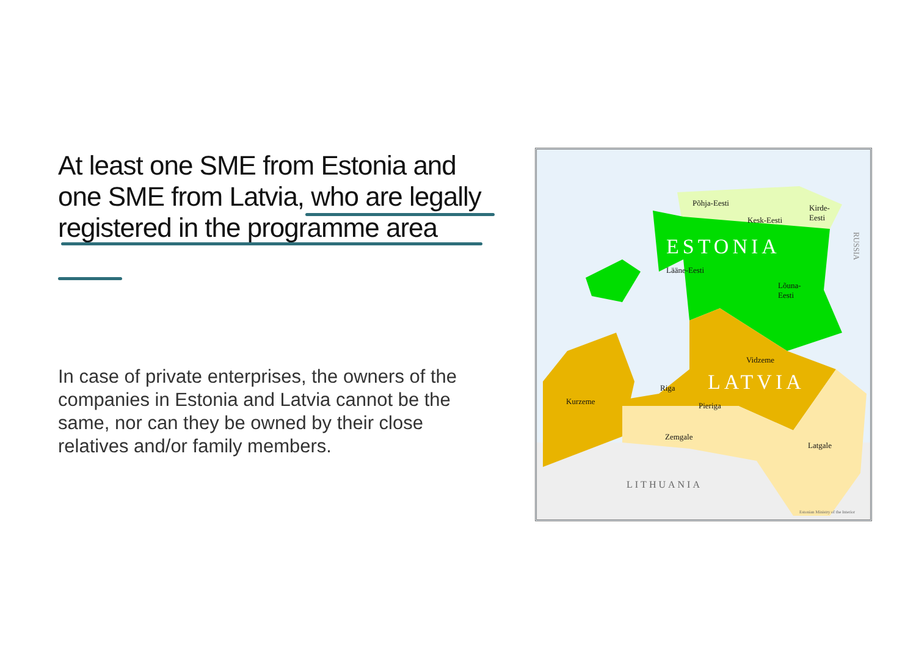At least one SME from Estonia and one SME from Latvia, who are legally registered in the programme area
In case of private enterprises, the owners of the companies in Estonia and Latvia cannot be the same, nor can they be owned by their close relatives and/or family members.
Põhja-Eesti
Kirde-
Eesti Kesk-Eesti
ESTONIA
Lääne-Eesti
Lõuna-
Eesti
RUSSIA
Vidzeme
LATVIA Riga
Kurzeme Pieriga
Zemgale
Latgale
LITHUANIA
Estonian Ministry of the Interior